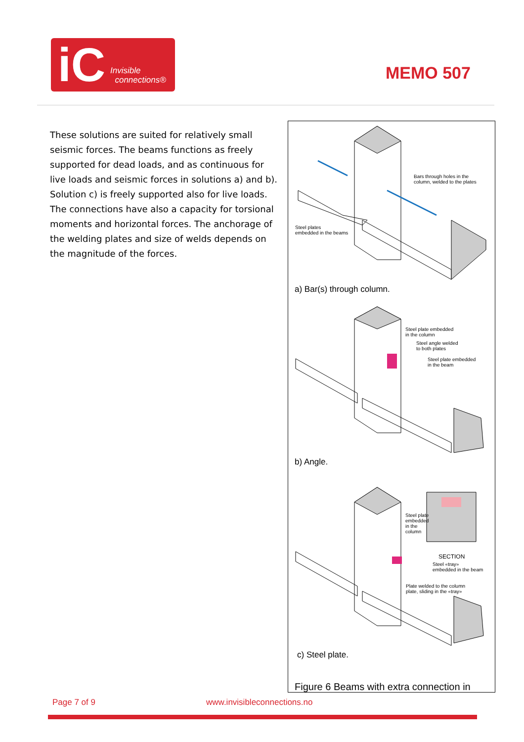iC
Invisible
connections®
MEMO 507
These solutions are suited for relatively small seismic forces. The beams functions as freely supported for dead loads, and as continuous for live loads and seismic forces in solutions a) and b). Solution c) is freely supported also for live loads.
The connections have also a capacity for torsional moments and horizontal forces. The anchorage of the welding plates and size of welds depends on the magnitude of the forces.
Bars through holes in the
column, welded to the plates
Steel plates
embedded in the beams
a) Bar(s) through column.
Steel plate embedded
in the column
Steel angle welded
to both plates
Steel plate embedded
in the beam
b) Angle.
Steel plate
embedded
in the
column
SECTION
Steel «tray»
embedded in the beam
Plate welded to the column
plate, sliding in the «tray»
c) Steel plate.
Figure 6 Beams with extra connection in
Page 7 of 9 www.invisibleconnections.no